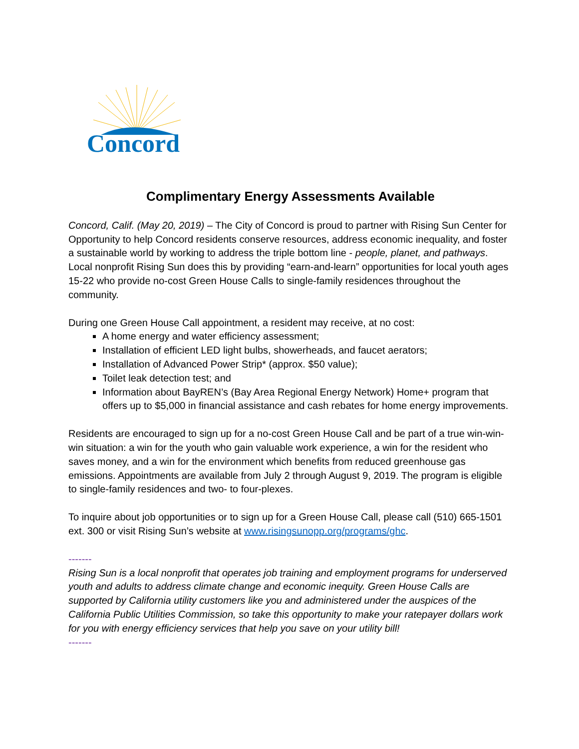Concord
Complimentary Energy Assessments Available
Concord, Calif. (May 20, 2019) – The City of Concord is proud to partner with Rising Sun Center for Opportunity to help Concord residents conserve resources, address economic inequality, and foster a sustainable world by working to address the triple bottom line - people, planet, and pathways. Local nonprofit Rising Sun does this by providing “earn-and-learn” opportunities for local youth ages 15-22 who provide no-cost Green House Calls to single-family residences throughout the community.
During one Green House Call appointment, a resident may receive, at no cost:
A home energy and water efficiency assessment;
Installation of efficient LED light bulbs, showerheads, and faucet aerators;
Installation of Advanced Power Strip* (approx. $50 value);
Toilet leak detection test; and
Information about BayREN’s (Bay Area Regional Energy Network) Home+ program that offers up to $5,000 in financial assistance and cash rebates for home energy improvements.
Residents are encouraged to sign up for a no-cost Green House Call and be part of a true win-win-win situation: a win for the youth who gain valuable work experience, a win for the resident who saves money, and a win for the environment which benefits from reduced greenhouse gas emissions. Appointments are available from July 2 through August 9, 2019. The program is eligible to single-family residences and two- to four-plexes.
To inquire about job opportunities or to sign up for a Green House Call, please call (510) 665-1501 ext. 300 or visit Rising Sun’s website at www.risingsunopp.org/programs/ghc.
-------
Rising Sun is a local nonprofit that operates job training and employment programs for underserved youth and adults to address climate change and economic inequity. Green House Calls are supported by California utility customers like you and administered under the auspices of the California Public Utilities Commission, so take this opportunity to make your ratepayer dollars work for you with energy efficiency services that help you save on your utility bill!
-------